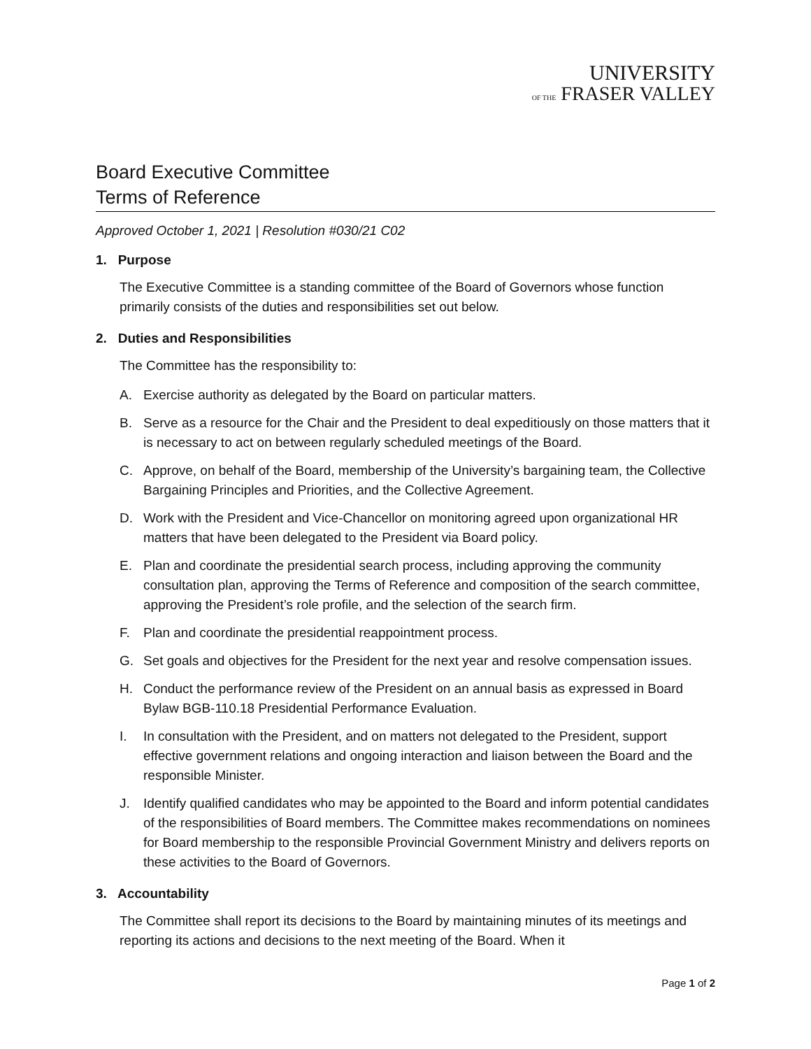UNIVERSITY
OF THE FRASER VALLEY
Board Executive Committee
Terms of Reference
Approved October 1, 2021 | Resolution #030/21 C02
1. Purpose
The Executive Committee is a standing committee of the Board of Governors whose function primarily consists of the duties and responsibilities set out below.
2. Duties and Responsibilities
The Committee has the responsibility to:
A. Exercise authority as delegated by the Board on particular matters.
B. Serve as a resource for the Chair and the President to deal expeditiously on those matters that it is necessary to act on between regularly scheduled meetings of the Board.
C. Approve, on behalf of the Board, membership of the University’s bargaining team, the Collective Bargaining Principles and Priorities, and the Collective Agreement.
D. Work with the President and Vice-Chancellor on monitoring agreed upon organizational HR matters that have been delegated to the President via Board policy.
E. Plan and coordinate the presidential search process, including approving the community consultation plan, approving the Terms of Reference and composition of the search committee, approving the President’s role profile, and the selection of the search firm.
F. Plan and coordinate the presidential reappointment process.
G. Set goals and objectives for the President for the next year and resolve compensation issues.
H. Conduct the performance review of the President on an annual basis as expressed in Board Bylaw BGB-110.18 Presidential Performance Evaluation.
I. In consultation with the President, and on matters not delegated to the President, support effective government relations and ongoing interaction and liaison between the Board and the responsible Minister.
J. Identify qualified candidates who may be appointed to the Board and inform potential candidates of the responsibilities of Board members. The Committee makes recommendations on nominees for Board membership to the responsible Provincial Government Ministry and delivers reports on these activities to the Board of Governors.
3. Accountability
The Committee shall report its decisions to the Board by maintaining minutes of its meetings and reporting its actions and decisions to the next meeting of the Board. When it
Page 1 of 2